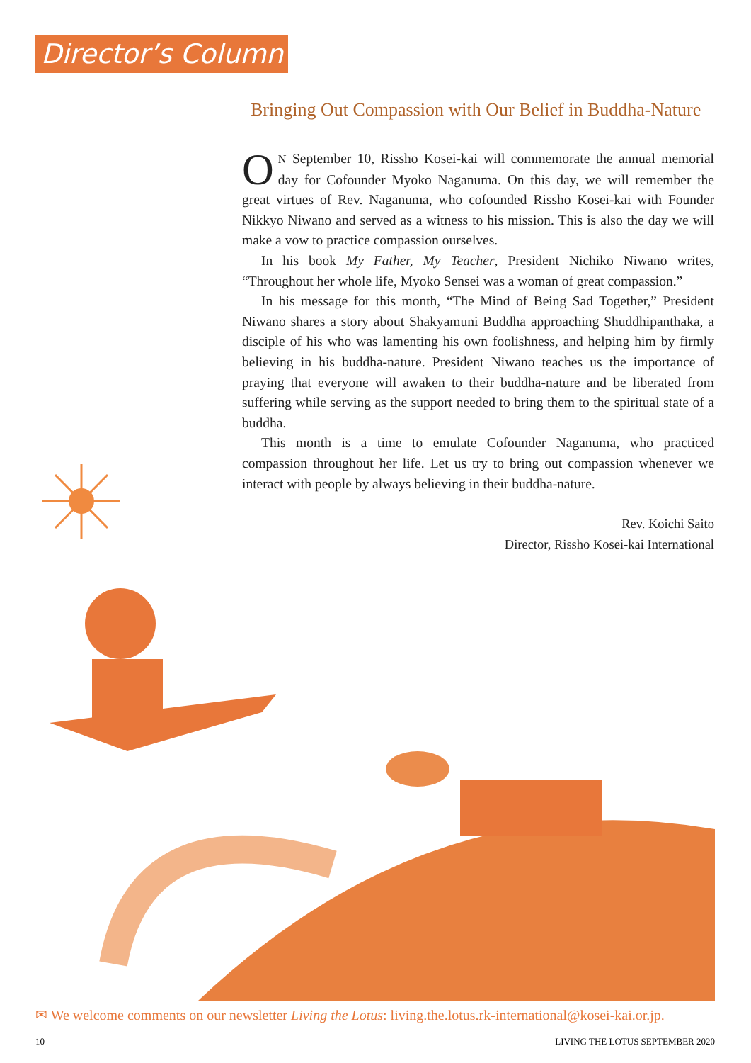Director’s Column
Bringing Out Compassion with Our Belief in Buddha-Nature
ON September 10, Rissho Kosei-kai will commemorate the annual memorial day for Cofounder Myoko Naganuma. On this day, we will remember the great virtues of Rev. Naganuma, who cofounded Rissho Kosei-kai with Founder Nikkyo Niwano and served as a witness to his mission. This is also the day we will make a vow to practice compassion ourselves.
In his book My Father, My Teacher, President Nichiko Niwano writes, “Throughout her whole life, Myoko Sensei was a woman of great compassion.”
In his message for this month, “The Mind of Being Sad Together,” President Niwano shares a story about Shakyamuni Buddha approaching Shuddhipanthaka, a disciple of his who was lamenting his own foolishness, and helping him by firmly believing in his buddha-nature. President Niwano teaches us the importance of praying that everyone will awaken to their buddha-nature and be liberated from suffering while serving as the support needed to bring them to the spiritual state of a buddha.
This month is a time to emulate Cofounder Naganuma, who practiced compassion throughout her life. Let us try to bring out compassion whenever we interact with people by always believing in their buddha-nature.
Rev. Koichi Saito
Director, Rissho Kosei-kai International
✉ We welcome comments on our newsletter Living the Lotus: living.the.lotus.rk-international@kosei-kai.or.jp.
10 LIVING THE LOTUS SEPTEMBER 2020